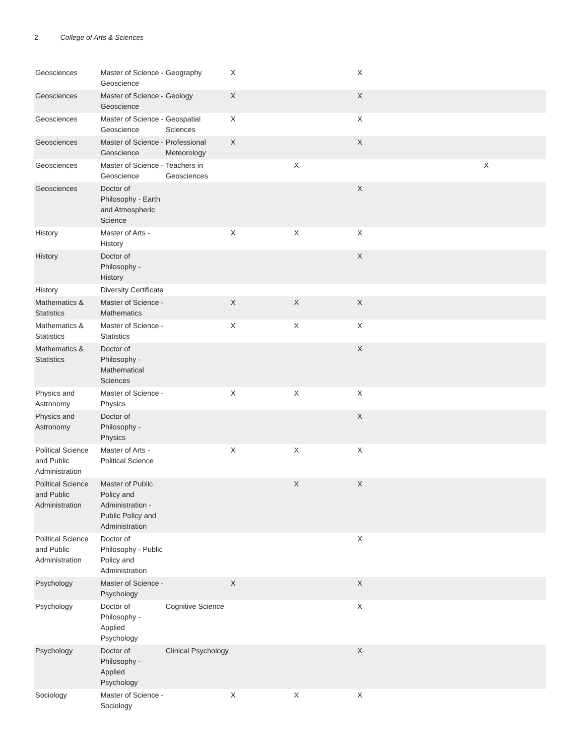2 College of Arts & Sciences
| Geosciences | Master of Science - Geoscience | Geography | X | | X | | |
| Geosciences | Master of Science - Geoscience | Geology | X | | X | | |
| Geosciences | Master of Science - Geoscience | Geospatial Sciences | X | | X | | |
| Geosciences | Master of Science - Geoscience | Professional Meteorology | X | | X | | |
| Geosciences | Master of Science - Geoscience | Teachers in Geosciences | | X | | | X |
| Geosciences | Doctor of Philosophy - Earth and Atmospheric Science | | | | X | | |
| History | Master of Arts - History | | X | X | X | | |
| History | Doctor of Philosophy - History | | | | X | | |
| History | Diversity Certificate | | | | | | |
| Mathematics & Statistics | Master of Science - Mathematics | | X | X | X | | |
| Mathematics & Statistics | Master of Science - Statistics | | X | X | X | | |
| Mathematics & Statistics | Doctor of Philosophy - Mathematical Sciences | | | | X | | |
| Physics and Astronomy | Master of Science - Physics | | X | X | X | | |
| Physics and Astronomy | Doctor of Philosophy - Physics | | | | X | | |
| Political Science and Public Administration | Master of Arts - Political Science | | X | X | X | | |
| Political Science and Public Administration | Master of Public Policy and Administration - Public Policy and Administration | | | X | X | | |
| Political Science and Public Administration | Doctor of Philosophy - Public Policy and Administration | | | | X | | |
| Psychology | Master of Science - Psychology | | X | | X | | |
| Psychology | Doctor of Philosophy - Applied Psychology | Cognitive Science | | | X | | |
| Psychology | Doctor of Philosophy - Applied Psychology | Clinical Psychology | | | X | | |
| Sociology | Master of Science - Sociology | | X | X | X | | |